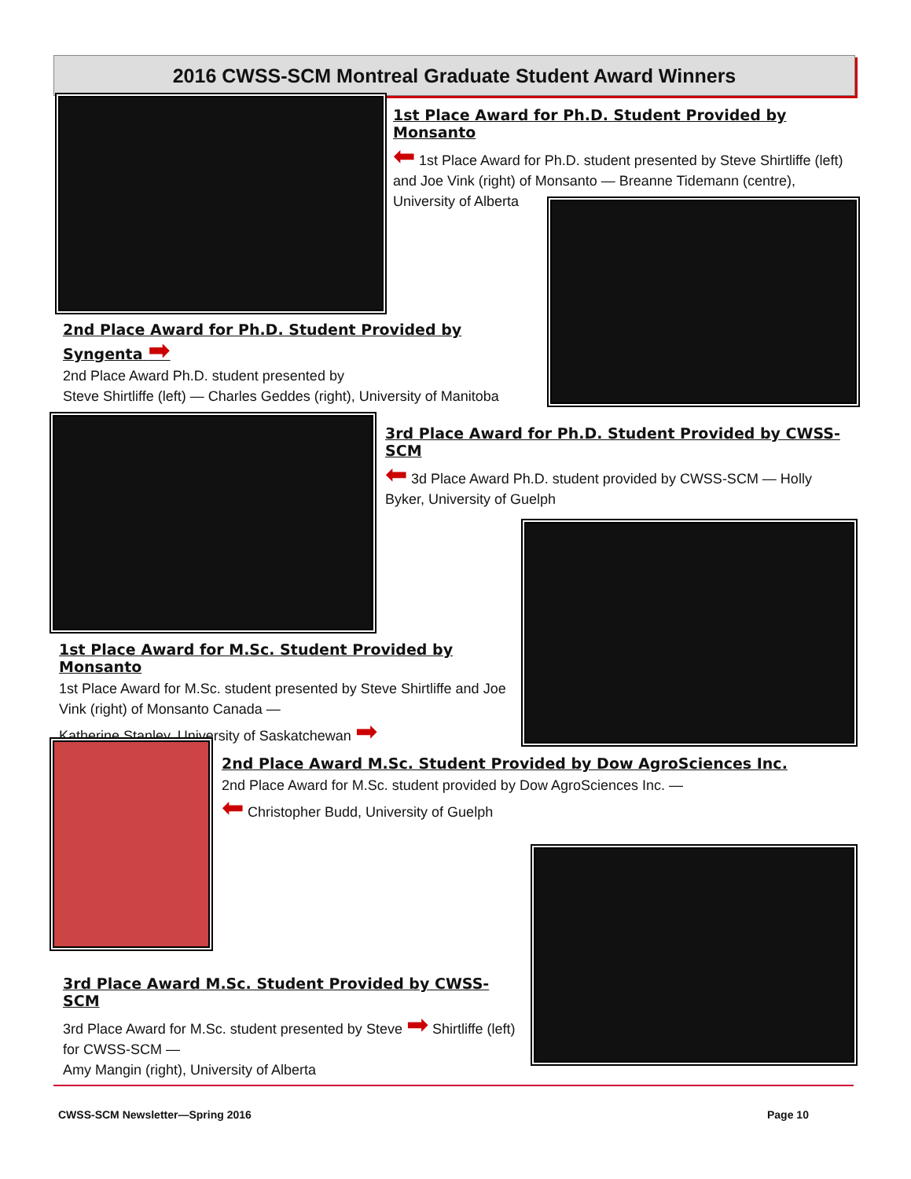2016 CWSS-SCM Montreal Graduate Student Award Winners
1st Place Award for Ph.D. Student Provided by Monsanto
⬅ 1st Place Award for Ph.D. student presented by Steve Shirtliffe (left) and Joe Vink (right) of Monsanto — Breanne Tidemann (centre), University of Alberta
2nd Place Award for Ph.D. Student Provided by Syngenta ➡
2nd Place Award Ph.D. student presented by
Steve Shirtliffe (left) — Charles Geddes (right), University of Manitoba
3rd Place Award for Ph.D. Student Provided by CWSS-SCM
⬅ 3d Place Award Ph.D. student provided by CWSS-SCM — Holly Byker, University of Guelph
1st Place Award for M.Sc. Student Provided by Monsanto
1st Place Award for M.Sc. student presented by Steve Shirtliffe and Joe Vink (right) of Monsanto Canada —
Katherine Stanley, University of Saskatchewan ➡
2nd Place Award M.Sc. Student Provided by Dow AgroSciences Inc.
2nd Place Award for M.Sc. student provided by Dow AgroSciences Inc. —
⬅ Christopher Budd, University of Guelph
3rd Place Award M.Sc. Student Provided by CWSS-SCM
3rd Place Award for M.Sc. student presented by Steve ➡ Shirtliffe (left) for CWSS-SCM —
Amy Mangin (right), University of Alberta
CWSS-SCM Newsletter—Spring 2016
Page 10